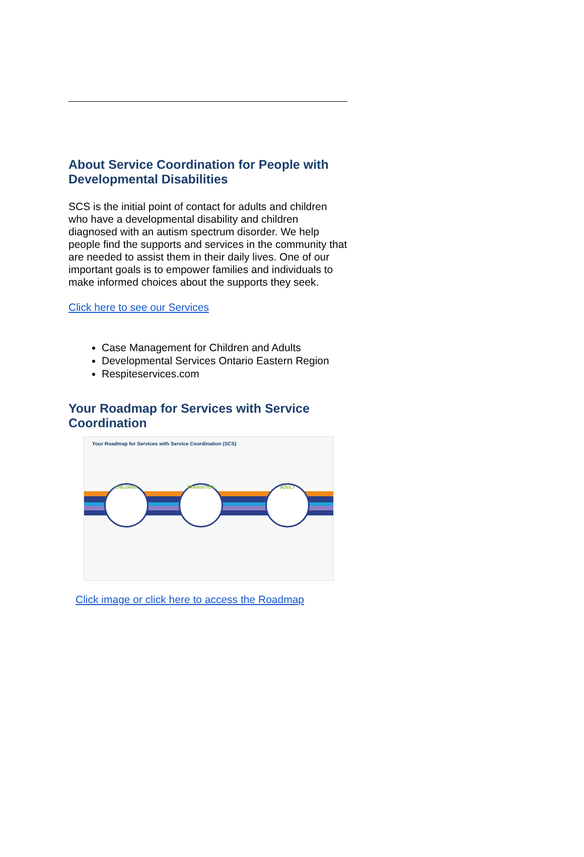About Service Coordination for People with Developmental Disabilities
SCS is the initial point of contact for adults and children who have a developmental disability and children diagnosed with an autism spectrum disorder. We help people find the supports and services in the community that are needed to assist them in their daily lives. One of our important goals is to empower families and individuals to make informed choices about the supports they seek.
Click here to see our Services
Case Management for Children and Adults
Developmental Services Ontario Eastern Region
Respiteservices.com
Your Roadmap for Services with Service Coordination
Your Roadmap for Services with Service Coordination (SCS)
CHILDREN TRANSITION ADULT
Click image or click here to access the Roadmap